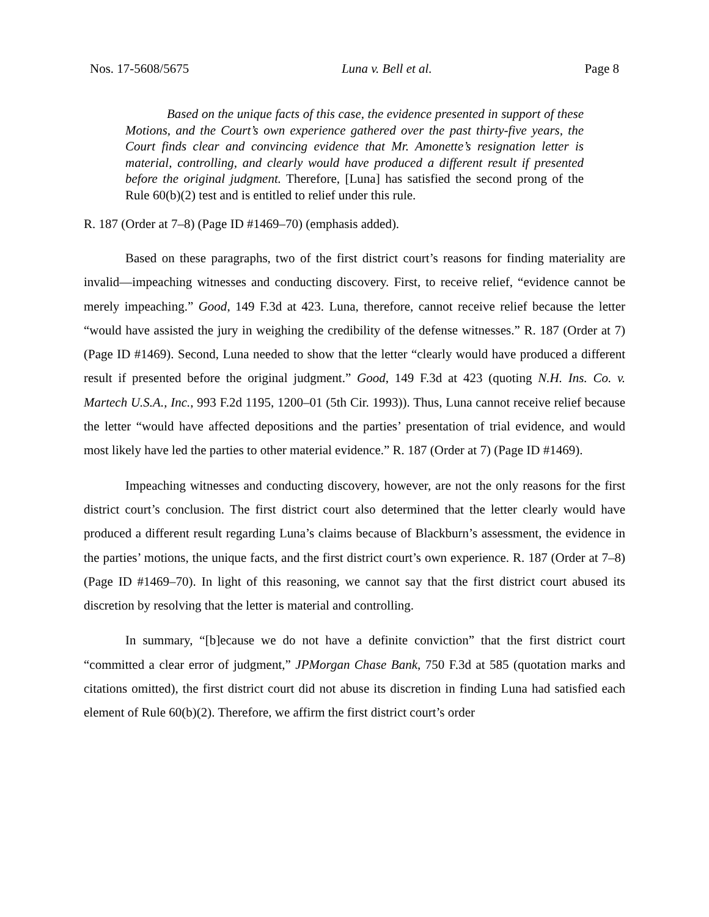Nos. 17-5608/5675 Luna v. Bell et al. Page 8
Based on the unique facts of this case, the evidence presented in support of these Motions, and the Court’s own experience gathered over the past thirty-five years, the Court finds clear and convincing evidence that Mr. Amonette’s resignation letter is material, controlling, and clearly would have produced a different result if presented before the original judgment. Therefore, [Luna] has satisfied the second prong of the Rule 60(b)(2) test and is entitled to relief under this rule.
R. 187 (Order at 7–8) (Page ID #1469–70) (emphasis added).
Based on these paragraphs, two of the first district court’s reasons for finding materiality are invalid—impeaching witnesses and conducting discovery. First, to receive relief, “evidence cannot be merely impeaching.” Good, 149 F.3d at 423. Luna, therefore, cannot receive relief because the letter “would have assisted the jury in weighing the credibility of the defense witnesses.” R. 187 (Order at 7) (Page ID #1469). Second, Luna needed to show that the letter “clearly would have produced a different result if presented before the original judgment.” Good, 149 F.3d at 423 (quoting N.H. Ins. Co. v. Martech U.S.A., Inc., 993 F.2d 1195, 1200–01 (5th Cir. 1993)). Thus, Luna cannot receive relief because the letter “would have affected depositions and the parties’ presentation of trial evidence, and would most likely have led the parties to other material evidence.” R. 187 (Order at 7) (Page ID #1469).
Impeaching witnesses and conducting discovery, however, are not the only reasons for the first district court’s conclusion. The first district court also determined that the letter clearly would have produced a different result regarding Luna’s claims because of Blackburn’s assessment, the evidence in the parties’ motions, the unique facts, and the first district court’s own experience. R. 187 (Order at 7–8) (Page ID #1469–70). In light of this reasoning, we cannot say that the first district court abused its discretion by resolving that the letter is material and controlling.
In summary, “[b]ecause we do not have a definite conviction” that the first district court “committed a clear error of judgment,” JPMorgan Chase Bank, 750 F.3d at 585 (quotation marks and citations omitted), the first district court did not abuse its discretion in finding Luna had satisfied each element of Rule 60(b)(2). Therefore, we affirm the first district court’s order